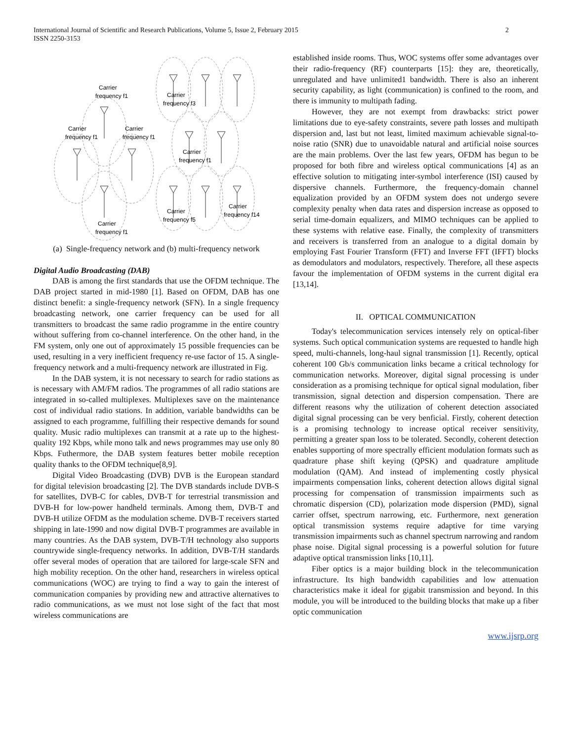International Journal of Scientific and Research Publications, Volume 5, Issue 2, February 2015
ISSN 2250-3153
2
Carrier
frequency f1
Carrier
frequency f1
Carrier
frequency f1
Carrier
frequency f1
Carrier
frequency f3
Carrier
frequency f1
Carrier
frequency f5
Carrier
frequency f14
(a) Single-frequency network and (b) multi-frequency network
Digital Audio Broadcasting (DAB)
DAB is among the first standards that use the OFDM technique. The DAB project started in mid-1980 [1]. Based on OFDM, DAB has one distinct benefit: a single-frequency network (SFN). In a single frequency broadcasting network, one carrier frequency can be used for all transmitters to broadcast the same radio programme in the entire country without suffering from co-channel interference. On the other hand, in the FM system, only one out of approximately 15 possible frequencies can be used, resulting in a very inefficient frequency re-use factor of 15. A single-frequency network and a multi-frequency network are illustrated in Fig.
In the DAB system, it is not necessary to search for radio stations as is necessary with AM/FM radios. The programmes of all radio stations are integrated in so-called multiplexes. Multiplexes save on the maintenance cost of individual radio stations. In addition, variable bandwidths can be assigned to each programme, fulfilling their respective demands for sound quality. Music radio multiplexes can transmit at a rate up to the highest-quality 192 Kbps, while mono talk and news programmes may use only 80 Kbps. Futhermore, the DAB system features better mobile reception quality thanks to the OFDM technique[8,9].
Digital Video Broadcasting (DVB) DVB is the European standard for digital television broadcasting [2]. The DVB standards include DVB-S for satellites, DVB-C for cables, DVB-T for terrestrial transmission and DVB-H for low-power handheld terminals. Among them, DVB-T and DVB-H utilize OFDM as the modulation scheme. DVB-T receivers started shipping in late-1990 and now digital DVB-T programmes are available in many countries. As the DAB system, DVB-T/H technology also supports countrywide single-frequency networks. In addition, DVB-T/H standards offer several modes of operation that are tailored for large-scale SFN and high mobility reception. On the other hand, researchers in wireless optical communications (WOC) are trying to find a way to gain the interest of communication companies by providing new and attractive alternatives to radio communications, as we must not lose sight of the fact that most wireless communications are
established inside rooms. Thus, WOC systems offer some advantages over their radio-frequency (RF) counterparts [15]: they are, theoretically, unregulated and have unlimited1 bandwidth. There is also an inherent security capability, as light (communication) is confined to the room, and there is immunity to multipath fading.
However, they are not exempt from drawbacks: strict power limitations due to eye-safety constraints, severe path losses and multipath dispersion and, last but not least, limited maximum achievable signal-to-noise ratio (SNR) due to unavoidable natural and artificial noise sources are the main problems. Over the last few years, OFDM has begun to be proposed for both fibre and wireless optical communications [4] as an effective solution to mitigating inter-symbol interference (ISI) caused by dispersive channels. Furthermore, the frequency-domain channel equalization provided by an OFDM system does not undergo severe complexity penalty when data rates and dispersion increase as opposed to serial time-domain equalizers, and MIMO techniques can be applied to these systems with relative ease. Finally, the complexity of transmitters and receivers is transferred from an analogue to a digital domain by employing Fast Fourier Transform (FFT) and Inverse FFT (IFFT) blocks as demodulators and modulators, respectively. Therefore, all these aspects favour the implementation of OFDM systems in the current digital era [13,14].
II. OPTICAL COMMUNICATION
Today's telecommunication services intensely rely on optical-fiber systems. Such optical communication systems are requested to handle high speed, multi-channels, long-haul signal transmission [1]. Recently, optical coherent 100 Gb/s communication links became a critical technology for communication networks. Moreover, digital signal processing is under consideration as a promising technique for optical signal modulation, fiber transmission, signal detection and dispersion compensation. There are different reasons why the utilization of coherent detection associated digital signal processing can be very benficial. Firstly, coherent detection is a promising technology to increase optical receiver sensitivity, permitting a greater span loss to be tolerated. Secondly, coherent detection enables supporting of more spectrally efficient modulation formats such as quadrature phase shift keying (QPSK) and quadrature amplitude modulation (QAM). And instead of implementing costly physical impairments compensation links, coherent detection allows digital signal processing for compensation of transmission impairments such as chromatic dispersion (CD), polarization mode dispersion (PMD), signal carrier offset, spectrum narrowing, etc. Furthermore, next generation optical transmission systems require adaptive for time varying transmission impairments such as channel spectrum narrowing and random phase noise. Digital signal processing is a powerful solution for future adaptive optical transmission links [10,11].
Fiber optics is a major building block in the telecommunication infrastructure. Its high bandwidth capabilities and low attenuation characteristics make it ideal for gigabit transmission and beyond. In this module, you will be introduced to the building blocks that make up a fiber optic communication
www.ijsrp.org